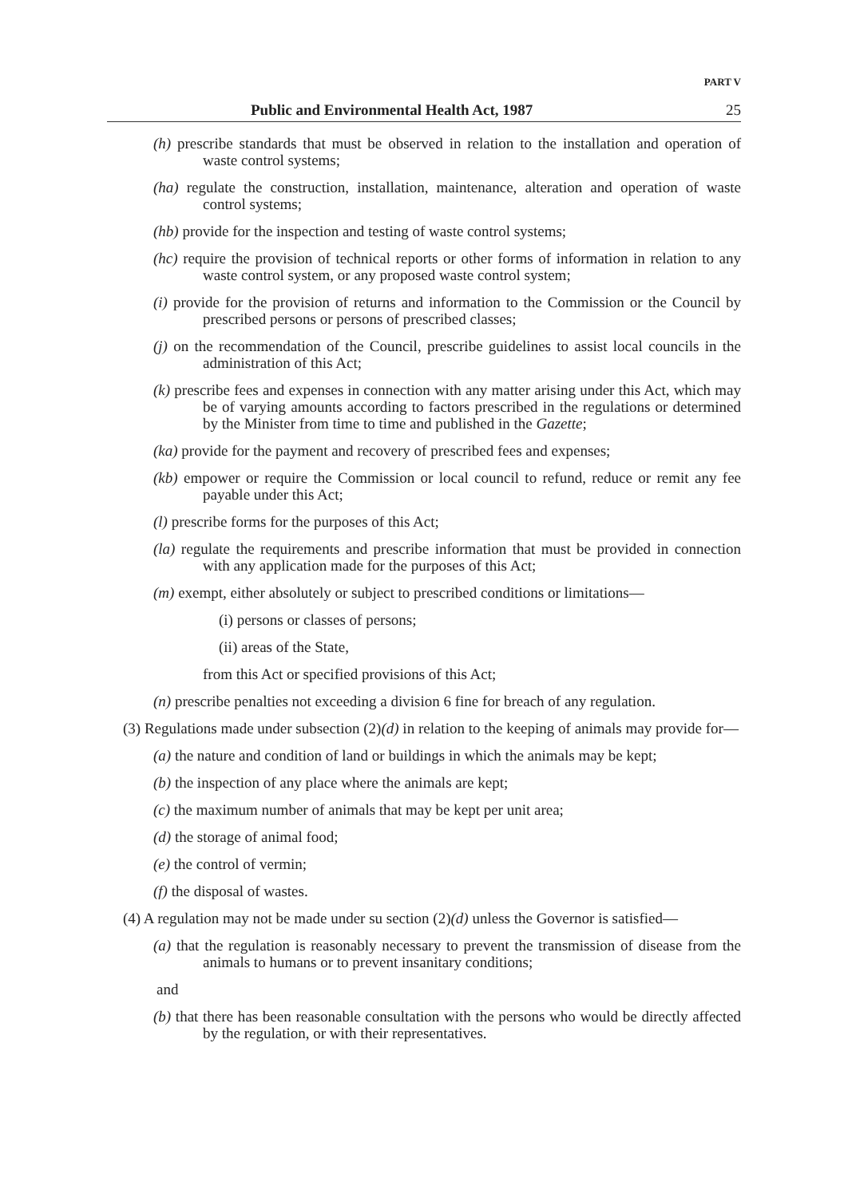PART V
Public and Environmental Health Act, 1987 25
(h) prescribe standards that must be observed in relation to the installation and operation of waste control systems;
(ha) regulate the construction, installation, maintenance, alteration and operation of waste control systems;
(hb) provide for the inspection and testing of waste control systems;
(hc) require the provision of technical reports or other forms of information in relation to any waste control system, or any proposed waste control system;
(i) provide for the provision of returns and information to the Commission or the Council by prescribed persons or persons of prescribed classes;
(j) on the recommendation of the Council, prescribe guidelines to assist local councils in the administration of this Act;
(k) prescribe fees and expenses in connection with any matter arising under this Act, which may be of varying amounts according to factors prescribed in the regulations or determined by the Minister from time to time and published in the Gazette;
(ka) provide for the payment and recovery of prescribed fees and expenses;
(kb) empower or require the Commission or local council to refund, reduce or remit any fee payable under this Act;
(l) prescribe forms for the purposes of this Act;
(la) regulate the requirements and prescribe information that must be provided in connection with any application made for the purposes of this Act;
(m) exempt, either absolutely or subject to prescribed conditions or limitations—
(i) persons or classes of persons;
(ii) areas of the State,
from this Act or specified provisions of this Act;
(n) prescribe penalties not exceeding a division 6 fine for breach of any regulation.
(3) Regulations made under subsection (2)(d) in relation to the keeping of animals may provide for—
(a) the nature and condition of land or buildings in which the animals may be kept;
(b) the inspection of any place where the animals are kept;
(c) the maximum number of animals that may be kept per unit area;
(d) the storage of animal food;
(e) the control of vermin;
(f) the disposal of wastes.
(4) A regulation may not be made under su section (2)(d) unless the Governor is satisfied—
(a) that the regulation is reasonably necessary to prevent the transmission of disease from the animals to humans or to prevent insanitary conditions;
and
(b) that there has been reasonable consultation with the persons who would be directly affected by the regulation, or with their representatives.